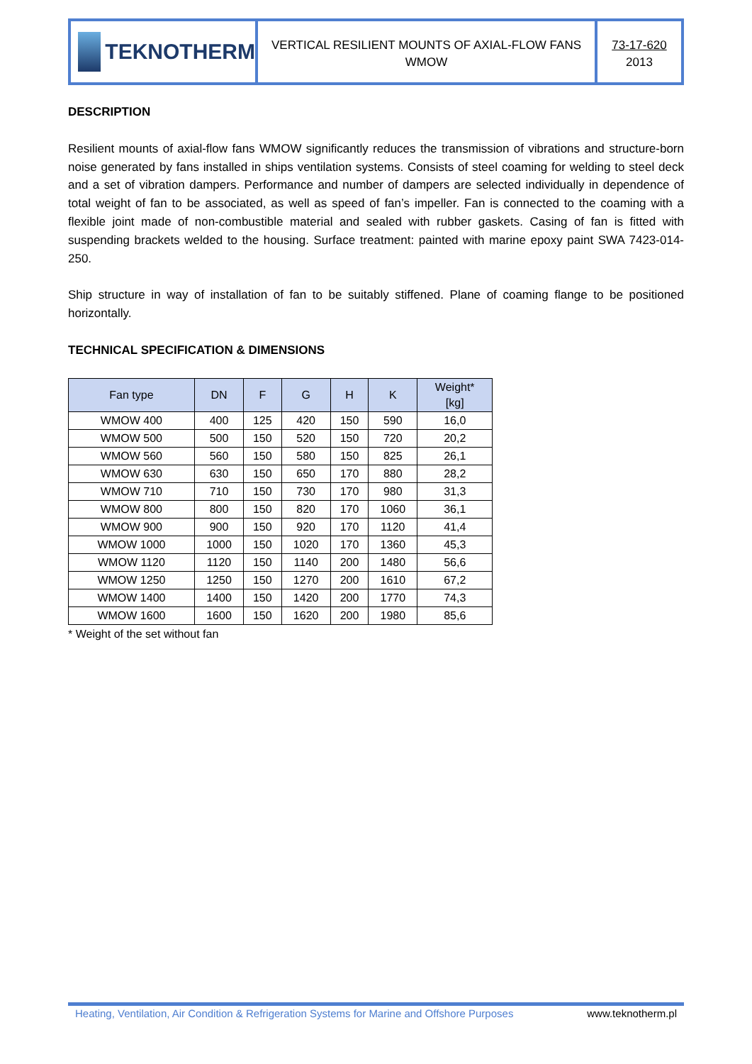TEKNOTHERM
VERTICAL RESILIENT MOUNTS OF AXIAL-FLOW FANS
WMOW
73-17-620
2013
DESCRIPTION
Resilient mounts of axial-flow fans WMOW significantly reduces the transmission of vibrations and structure-born noise generated by fans installed in ships ventilation systems. Consists of steel coaming for welding to steel deck and a set of vibration dampers. Performance and number of dampers are selected individually in dependence of total weight of fan to be associated, as well as speed of fan’s impeller. Fan is connected to the coaming with a flexible joint made of non-combustible material and sealed with rubber gaskets. Casing of fan is fitted with suspending brackets welded to the housing. Surface treatment: painted with marine epoxy paint SWA 7423-014-250.
Ship structure in way of installation of fan to be suitably stiffened. Plane of coaming flange to be positioned horizontally.
TECHNICAL SPECIFICATION & DIMENSIONS
| Fan type | DN | F | G | H | K | Weight* [kg] |
| --- | --- | --- | --- | --- | --- | --- |
| WMOW 400 | 400 | 125 | 420 | 150 | 590 | 16,0 |
| WMOW 500 | 500 | 150 | 520 | 150 | 720 | 20,2 |
| WMOW 560 | 560 | 150 | 580 | 150 | 825 | 26,1 |
| WMOW 630 | 630 | 150 | 650 | 170 | 880 | 28,2 |
| WMOW 710 | 710 | 150 | 730 | 170 | 980 | 31,3 |
| WMOW 800 | 800 | 150 | 820 | 170 | 1060 | 36,1 |
| WMOW 900 | 900 | 150 | 920 | 170 | 1120 | 41,4 |
| WMOW 1000 | 1000 | 150 | 1020 | 170 | 1360 | 45,3 |
| WMOW 1120 | 1120 | 150 | 1140 | 200 | 1480 | 56,6 |
| WMOW 1250 | 1250 | 150 | 1270 | 200 | 1610 | 67,2 |
| WMOW 1400 | 1400 | 150 | 1420 | 200 | 1770 | 74,3 |
| WMOW 1600 | 1600 | 150 | 1620 | 200 | 1980 | 85,6 |
* Weight of the set without fan
Heating, Ventilation, Air Condition & Refrigeration Systems for Marine and Offshore Purposes www.teknotherm.pl